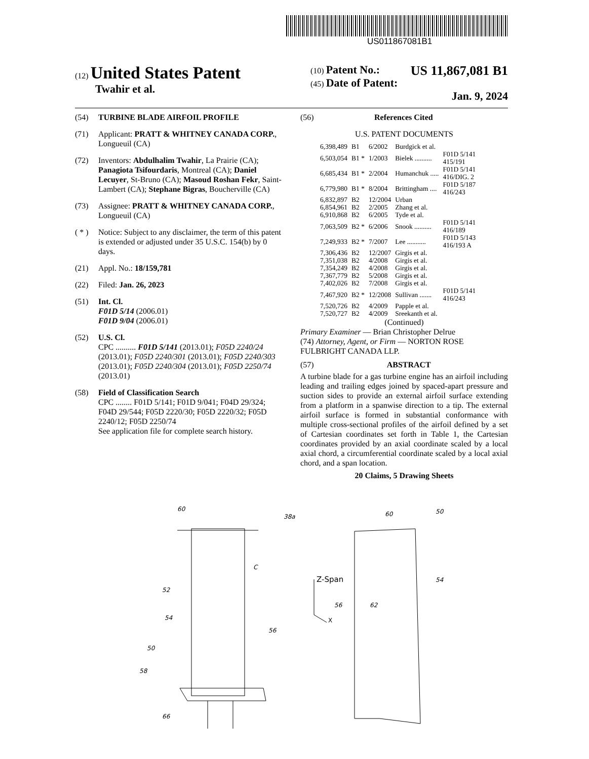US011867081B1
(12) United States Patent
Twahir et al.
(10) Patent No.: US 11,867,081 B1
(45) Date of Patent: Jan. 9, 2024
(54) TURBINE BLADE AIRFOIL PROFILE
(71) Applicant: PRATT & WHITNEY CANADA CORP., Longueuil (CA)
(72) Inventors: Abdulhalim Twahir, La Prairie (CA); Panagiota Tsifourdaris, Montreal (CA); Daniel Lecuyer, St-Bruno (CA); Masoud Roshan Fekr, Saint-Lambert (CA); Stephane Bigras, Boucherville (CA)
(73) Assignee: PRATT & WHITNEY CANADA CORP., Longueuil (CA)
( * ) Notice: Subject to any disclaimer, the term of this patent is extended or adjusted under 35 U.S.C. 154(b) by 0 days.
(21) Appl. No.: 18/159,781
(22) Filed: Jan. 26, 2023
(51) Int. Cl.
F01D 5/14 (2006.01)
F01D 9/04 (2006.01)
(52) U.S. Cl.
CPC .......... F01D 5/141 (2013.01); F05D 2240/24 (2013.01); F05D 2240/301 (2013.01); F05D 2240/303 (2013.01); F05D 2240/304 (2013.01); F05D 2250/74 (2013.01)
(58) Field of Classification Search
CPC ........ F01D 5/141; F01D 9/041; F04D 29/324; F04D 29/544; F05D 2220/30; F05D 2220/32; F05D 2240/12; F05D 2250/74
See application file for complete search history.
(56) References Cited
U.S. PATENT DOCUMENTS
| 6,398,489 | B1 | 6/2002 | Burdgick et al. | |
| 6,503,054 | B1 * | 1/2003 | Bielek .......... | F01D 5/141 415/191 |
| 6,685,434 | B1 * | 2/2004 | Humanchuk ..... | F01D 5/141 416/DIG. 2 |
| 6,779,980 | B1 * | 8/2004 | Brittingham .... | F01D 5/187 416/243 |
| 6,832,897 | B2 | 12/2004 | Urban | |
| 6,854,961 | B2 | 2/2005 | Zhang et al. | |
| 6,910,868 | B2 | 6/2005 | Tyde et al. | |
| 7,063,509 | B2 * | 6/2006 | Snook .......... | F01D 5/141 416/189 |
| 7,249,933 | B2 * | 7/2007 | Lee ........... | F01D 5/143 416/193 A |
| 7,306,436 | B2 | 12/2007 | Girgis et al. | |
| 7,351,038 | B2 | 4/2008 | Girgis et al. | |
| 7,354,249 | B2 | 4/2008 | Girgis et al. | |
| 7,367,779 | B2 | 5/2008 | Girgis et al. | |
| 7,402,026 | B2 | 7/2008 | Girgis et al. | |
| 7,467,920 | B2 * | 12/2008 | Sullivan ....... | F01D 5/141 416/243 |
| 7,520,726 | B2 | 4/2009 | Papple et al. | |
| 7,520,727 | B2 | 4/2009 | Sreekanth et al. | |
(Continued)
Primary Examiner — Brian Christopher Delrue
(74) Attorney, Agent, or Firm — NORTON ROSE FULBRIGHT CANADA LLP.
(57) ABSTRACT
A turbine blade for a gas turbine engine has an airfoil including leading and trailing edges joined by spaced-apart pressure and suction sides to provide an external airfoil surface extending from a platform in a spanwise direction to a tip. The external airfoil surface is formed in substantial conformance with multiple cross-sectional profiles of the airfoil defined by a set of Cartesian coordinates set forth in Table 1, the Cartesian coordinates provided by an axial coordinate scaled by a local axial chord, a circumferential coordinate scaled by a local axial chord, and a span location.
20 Claims, 5 Drawing Sheets
60
38a
C
52
54
56
50
58
66
60
50
54
56
62
Z-Span
X